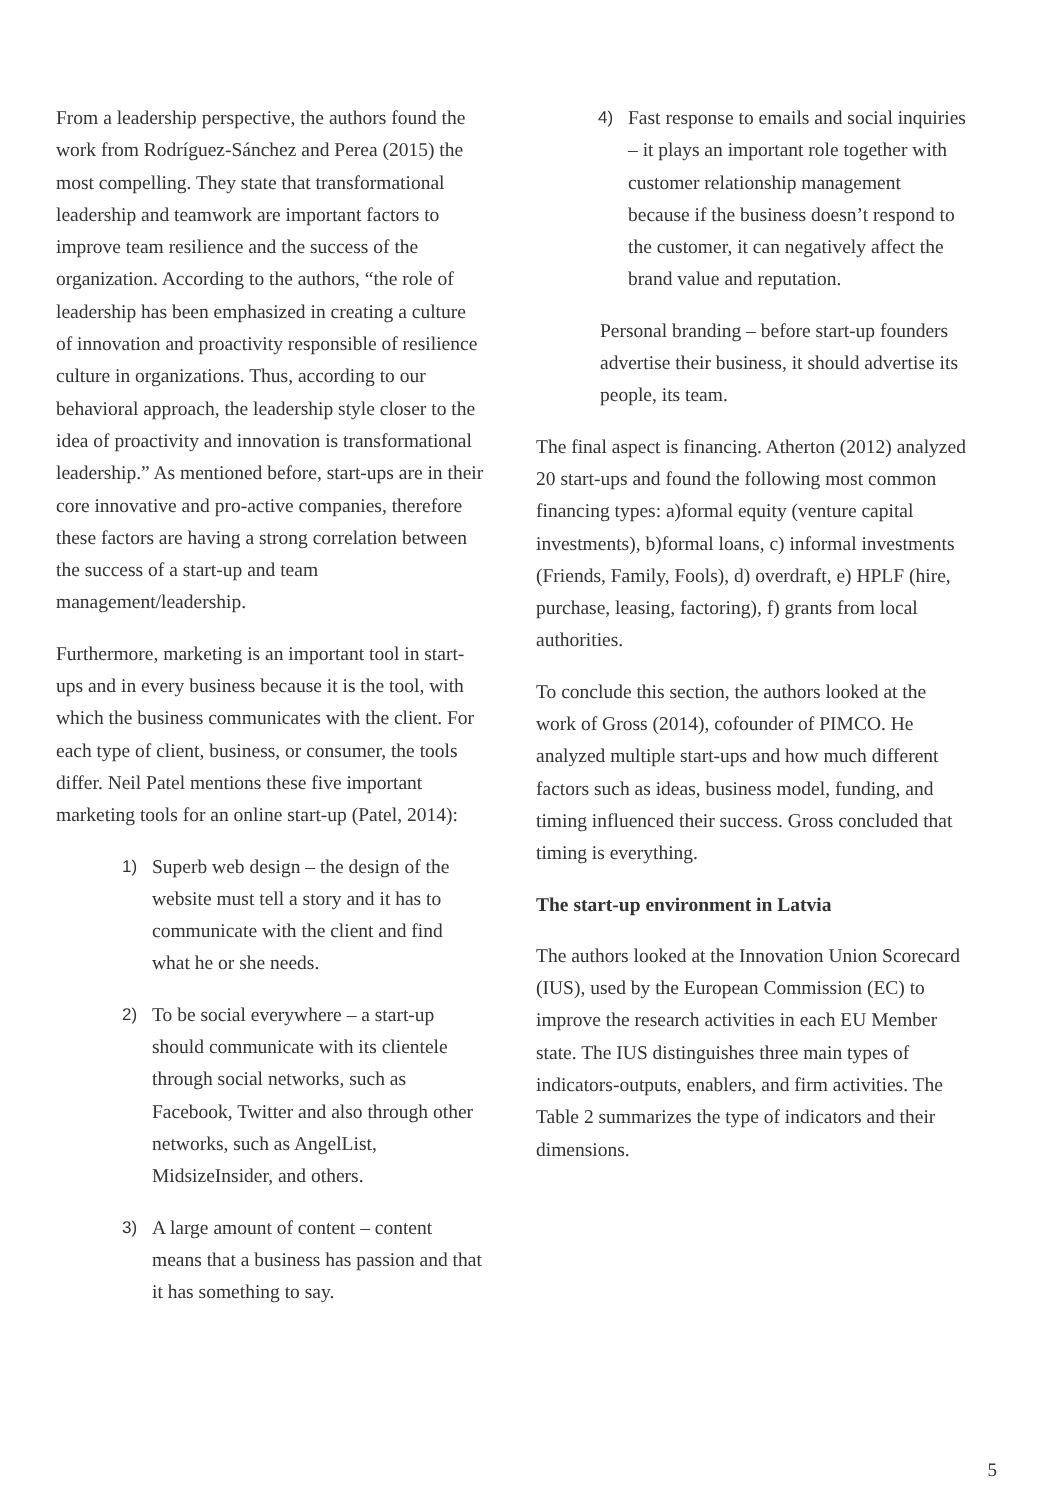From a leadership perspective, the authors found the work from Rodríguez-Sánchez and Perea (2015) the most compelling. They state that transformational leadership and teamwork are important factors to improve team resilience and the success of the organization. According to the authors, “the role of leadership has been emphasized in creating a culture of innovation and proactivity responsible of resilience culture in organizations. Thus, according to our behavioral approach, the leadership style closer to the idea of proactivity and innovation is transformational leadership.” As mentioned before, start-ups are in their core innovative and pro-active companies, therefore these factors are having a strong correlation between the success of a start-up and team management/leadership.
Furthermore, marketing is an important tool in start-ups and in every business because it is the tool, with which the business communicates with the client. For each type of client, business, or consumer, the tools differ. Neil Patel mentions these five important marketing tools for an online start-up (Patel, 2014):
1) Superb web design – the design of the website must tell a story and it has to communicate with the client and find what he or she needs.
2) To be social everywhere – a start-up should communicate with its clientele through social networks, such as Facebook, Twitter and also through other networks, such as AngelList, MidsizeInsider, and others.
3) A large amount of content – content means that a business has passion and that it has something to say.
4) Fast response to emails and social inquiries – it plays an important role together with customer relationship management because if the business doesn’t respond to the customer, it can negatively affect the brand value and reputation.
Personal branding – before start-up founders advertise their business, it should advertise its people, its team.
The final aspect is financing. Atherton (2012) analyzed 20 start-ups and found the following most common financing types: a)formal equity (venture capital investments), b)formal loans, c) informal investments (Friends, Family, Fools), d) overdraft, e) HPLF (hire, purchase, leasing, factoring), f) grants from local authorities.
To conclude this section, the authors looked at the work of Gross (2014), cofounder of PIMCO. He analyzed multiple start-ups and how much different factors such as ideas, business model, funding, and timing influenced their success. Gross concluded that timing is everything.
The start-up environment in Latvia
The authors looked at the Innovation Union Scorecard (IUS), used by the European Commission (EC) to improve the research activities in each EU Member state. The IUS distinguishes three main types of indicators-outputs, enablers, and firm activities. The Table 2 summarizes the type of indicators and their dimensions.
5